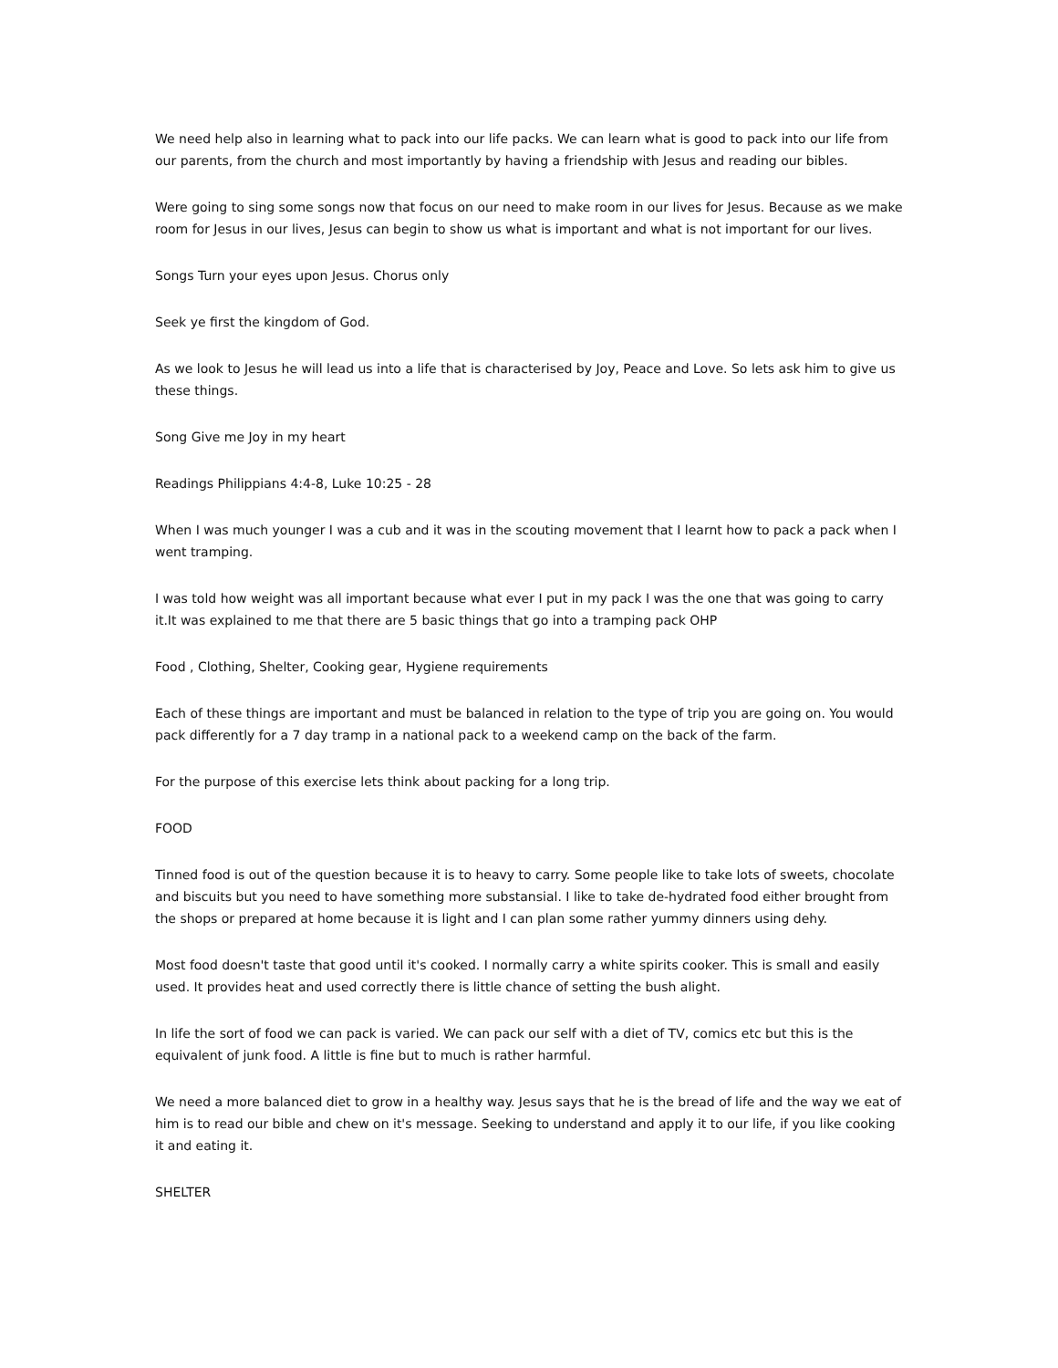We need help also in learning what to pack into our life packs. We can learn what is good to pack into our life from our parents, from the church and most importantly by having a friendship with Jesus and reading our bibles.
Were going to sing some songs now that focus on our need to make room in our lives for Jesus. Because as we make room for Jesus in our lives, Jesus can begin to show us what is important and what is not important for our lives.
Songs Turn your eyes upon Jesus. Chorus only
Seek ye first the kingdom of God.
As we look to Jesus he will lead us into a life that is characterised by Joy, Peace and Love. So lets ask him to give us these things.
Song Give me Joy in my heart
Readings Philippians 4:4-8, Luke 10:25 - 28
When I was much younger I was a cub and it was in the scouting movement that I learnt how to pack a pack when I went tramping.
I was told how weight was all important because what ever I put in my pack I was the one that was going to carry it.It was explained to me that there are 5 basic things that go into a tramping pack OHP
Food , Clothing, Shelter, Cooking gear, Hygiene requirements
Each of these things are important and must be balanced in relation to the type of trip you are going on. You would pack differently for a 7 day tramp in a national pack to a weekend camp on the back of the farm.
For the purpose of this exercise lets think about packing for a long trip.
FOOD
Tinned food is out of the question because it is to heavy to carry. Some people like to take lots of sweets, chocolate and biscuits but you need to have something more substansial. I like to take de-hydrated food either brought from the shops or prepared at home because it is light and I can plan some rather yummy dinners using dehy.
Most food doesn't taste that good until it's cooked. I normally carry a white spirits cooker. This is small and easily used. It provides heat and used correctly there is little chance of setting the bush alight.
In life the sort of food we can pack is varied. We can pack our self with a diet of TV, comics etc but this is the equivalent of junk food. A little is fine but to much is rather harmful.
We need a more balanced diet to grow in a healthy way. Jesus says that he is the bread of life and the way we eat of him is to read our bible and chew on it's message. Seeking to understand and apply it to our life, if you like cooking it and eating it.
SHELTER